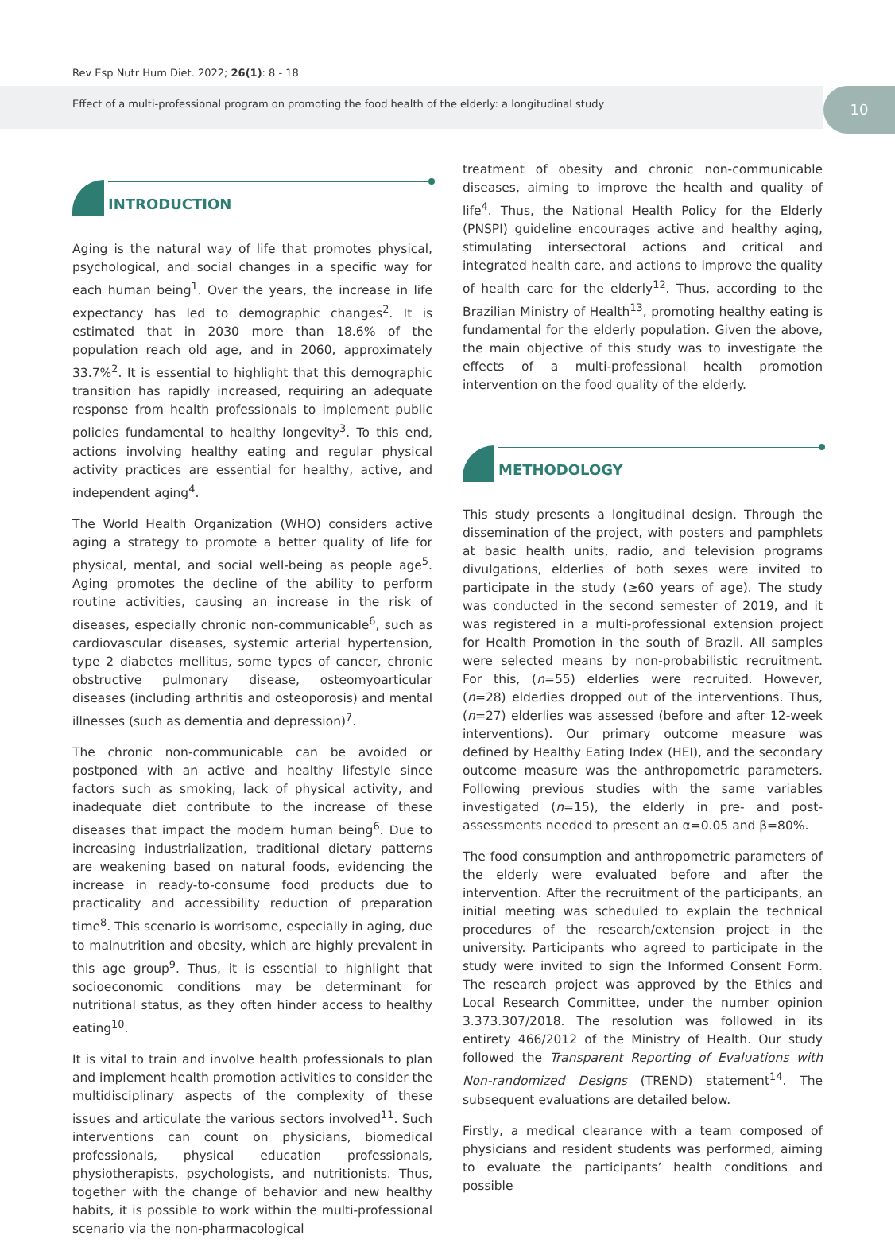Rev Esp Nutr Hum Diet. 2022; 26(1): 8 - 18
Effect of a multi-professional program on promoting the food health of the elderly: a longitudinal study
10
INTRODUCTION
Aging is the natural way of life that promotes physical, psychological, and social changes in a specific way for each human being<sup>1</sup>. Over the years, the increase in life expectancy has led to demographic changes<sup>2</sup>. It is estimated that in 2030 more than 18.6% of the population reach old age, and in 2060, approximately 33.7%<sup>2</sup>. It is essential to highlight that this demographic transition has rapidly increased, requiring an adequate response from health professionals to implement public policies fundamental to healthy longevity<sup>3</sup>. To this end, actions involving healthy eating and regular physical activity practices are essential for healthy, active, and independent aging<sup>4</sup>.
The World Health Organization (WHO) considers active aging a strategy to promote a better quality of life for physical, mental, and social well-being as people age<sup>5</sup>. Aging promotes the decline of the ability to perform routine activities, causing an increase in the risk of diseases, especially chronic non-communicable<sup>6</sup>, such as cardiovascular diseases, systemic arterial hypertension, type 2 diabetes mellitus, some types of cancer, chronic obstructive pulmonary disease, osteomyoarticular diseases (including arthritis and osteoporosis) and mental illnesses (such as dementia and depression)<sup>7</sup>.
The chronic non-communicable can be avoided or postponed with an active and healthy lifestyle since factors such as smoking, lack of physical activity, and inadequate diet contribute to the increase of these diseases that impact the modern human being<sup>6</sup>. Due to increasing industrialization, traditional dietary patterns are weakening based on natural foods, evidencing the increase in ready-to-consume food products due to practicality and accessibility reduction of preparation time<sup>8</sup>. This scenario is worrisome, especially in aging, due to malnutrition and obesity, which are highly prevalent in this age group<sup>9</sup>. Thus, it is essential to highlight that socioeconomic conditions may be determinant for nutritional status, as they often hinder access to healthy eating<sup>10</sup>.
It is vital to train and involve health professionals to plan and implement health promotion activities to consider the multidisciplinary aspects of the complexity of these issues and articulate the various sectors involved<sup>11</sup>. Such interventions can count on physicians, biomedical professionals, physical education professionals, physiotherapists, psychologists, and nutritionists. Thus, together with the change of behavior and new healthy habits, it is possible to work within the multi-professional scenario via the non-pharmacological
treatment of obesity and chronic non-communicable diseases, aiming to improve the health and quality of life<sup>4</sup>. Thus, the National Health Policy for the Elderly (PNSPI) guideline encourages active and healthy aging, stimulating intersectoral actions and critical and integrated health care, and actions to improve the quality of health care for the elderly<sup>12</sup>. Thus, according to the Brazilian Ministry of Health<sup>13</sup>, promoting healthy eating is fundamental for the elderly population. Given the above, the main objective of this study was to investigate the effects of a multi-professional health promotion intervention on the food quality of the elderly.
METHODOLOGY
This study presents a longitudinal design. Through the dissemination of the project, with posters and pamphlets at basic health units, radio, and television programs divulgations, elderlies of both sexes were invited to participate in the study (≥60 years of age). The study was conducted in the second semester of 2019, and it was registered in a multi-professional extension project for Health Promotion in the south of Brazil. All samples were selected means by non-probabilistic recruitment. For this, (n=55) elderlies were recruited. However, (n=28) elderlies dropped out of the interventions. Thus, (n=27) elderlies was assessed (before and after 12-week interventions). Our primary outcome measure was defined by Healthy Eating Index (HEI), and the secondary outcome measure was the anthropometric parameters. Following previous studies with the same variables investigated (n=15), the elderly in pre- and post-assessments needed to present an α=0.05 and β=80%.
The food consumption and anthropometric parameters of the elderly were evaluated before and after the intervention. After the recruitment of the participants, an initial meeting was scheduled to explain the technical procedures of the research/extension project in the university. Participants who agreed to participate in the study were invited to sign the Informed Consent Form. The research project was approved by the Ethics and Local Research Committee, under the number opinion 3.373.307/2018. The resolution was followed in its entirety 466/2012 of the Ministry of Health. Our study followed the Transparent Reporting of Evaluations with Non-randomized Designs (TREND) statement<sup>14</sup>. The subsequent evaluations are detailed below.
Firstly, a medical clearance with a team composed of physicians and resident students was performed, aiming to evaluate the participants’ health conditions and possible